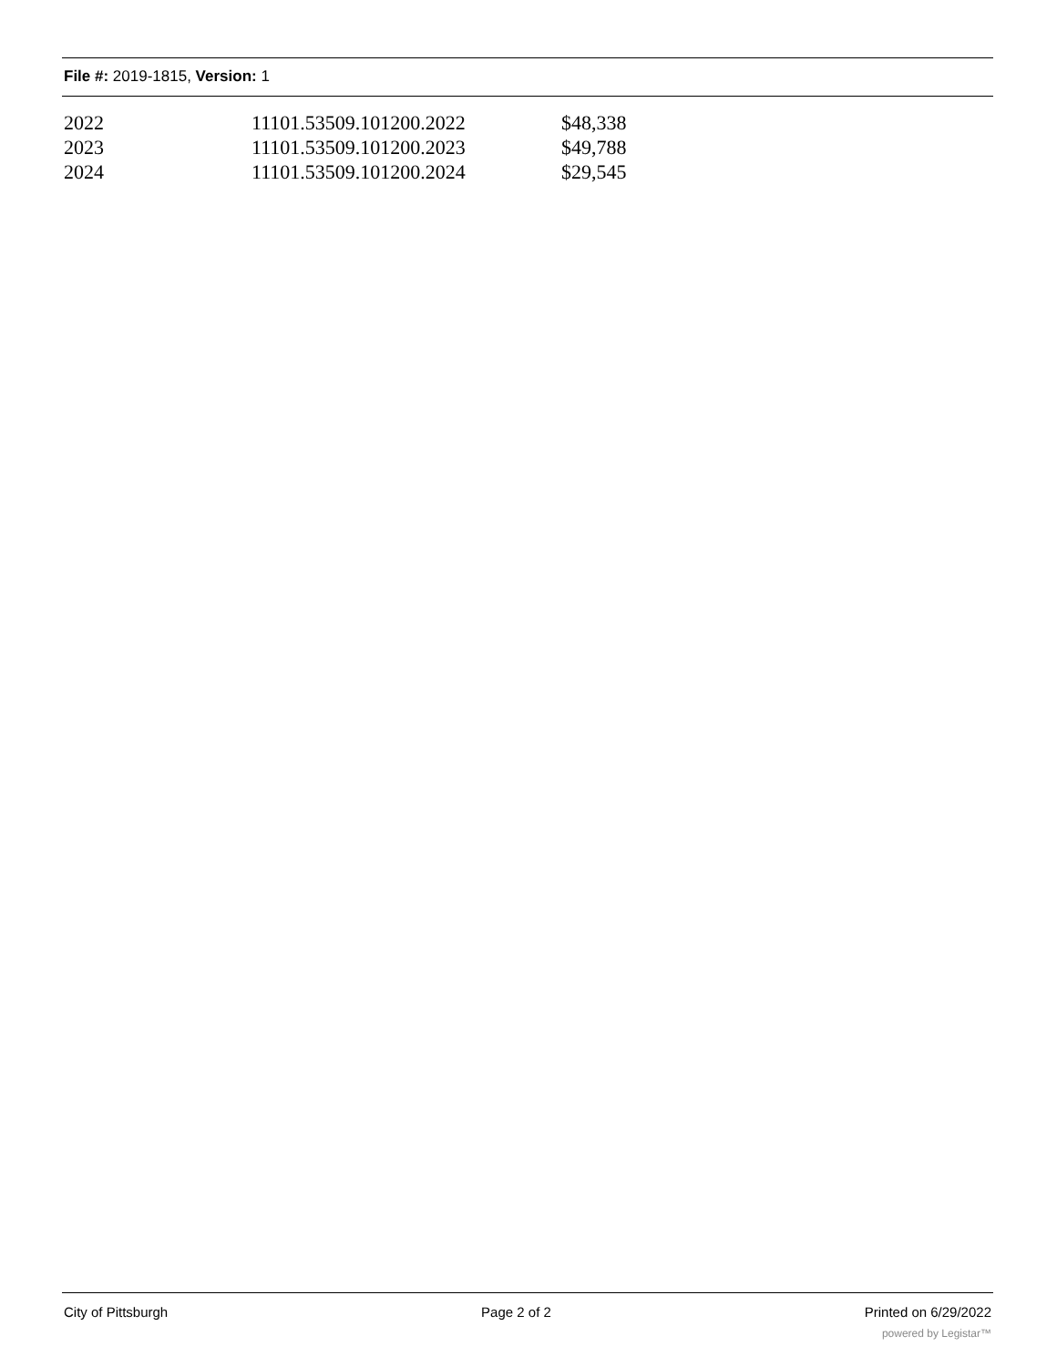File #: 2019-1815, Version: 1
| 2022 | 11101.53509.101200.2022 | $48,338 |
| 2023 | 11101.53509.101200.2023 | $49,788 |
| 2024 | 11101.53509.101200.2024 | $29,545 |
City of Pittsburgh Page 2 of 2 Printed on 6/29/2022
powered by Legistar™